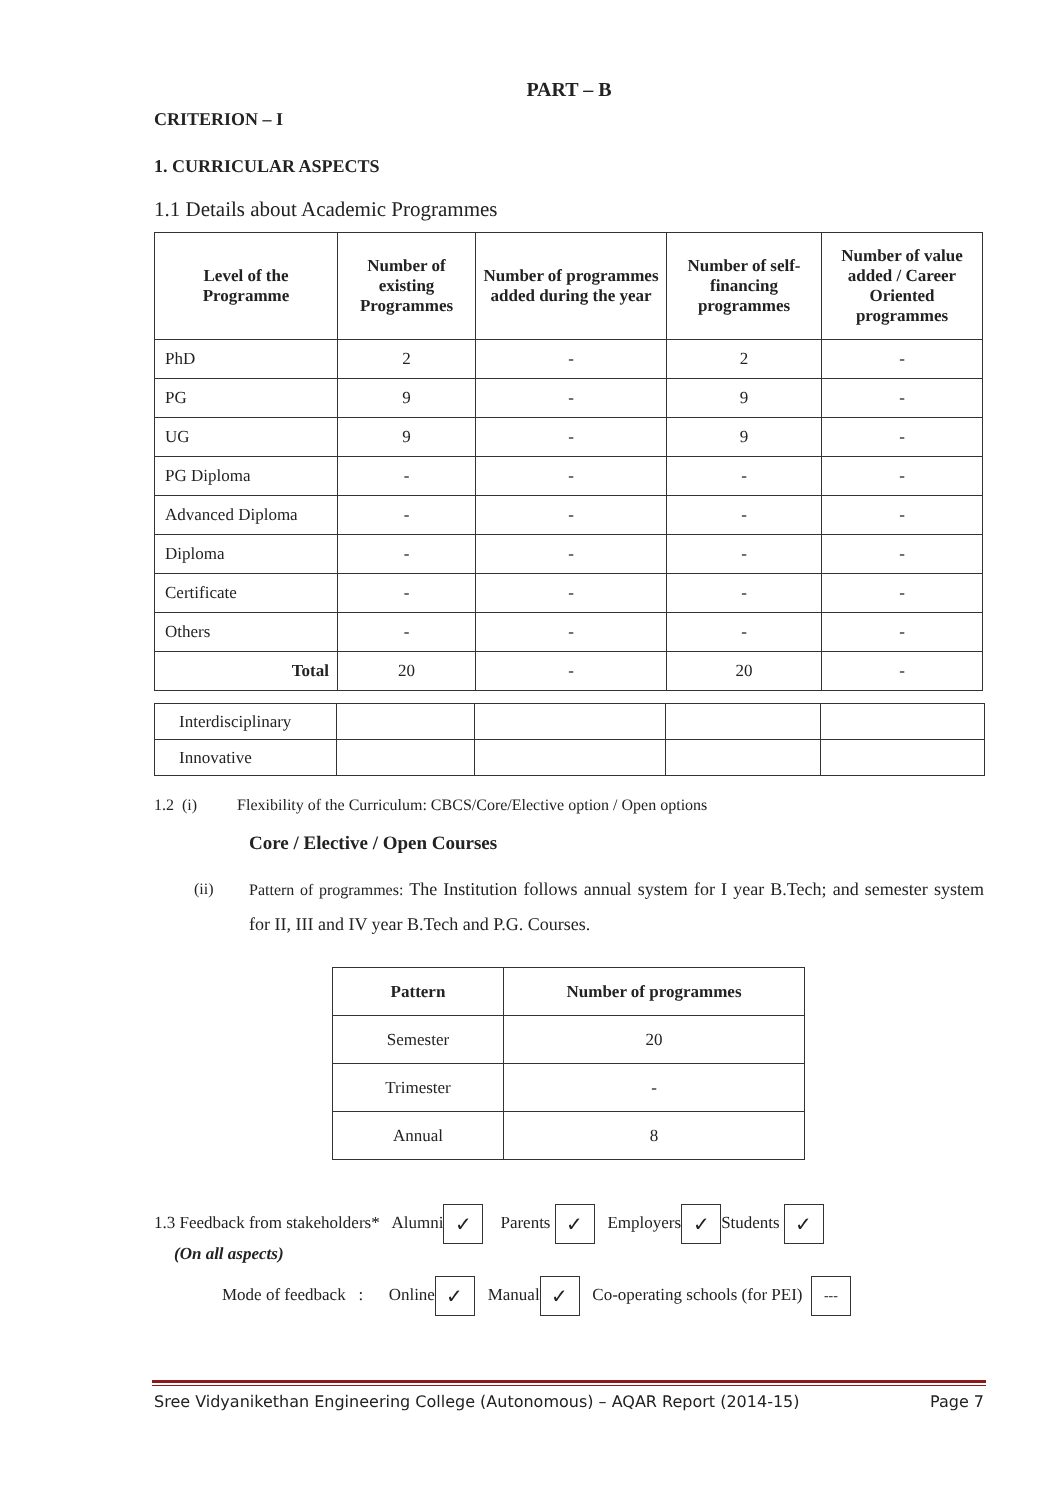PART – B
CRITERION – I
1. CURRICULAR ASPECTS
1.1 Details about Academic Programmes
| Level of the Programme | Number of existing Programmes | Number of programmes added during the year | Number of self-financing programmes | Number of value added / Career Oriented programmes |
| --- | --- | --- | --- | --- |
| PhD | 2 | - | 2 | - |
| PG | 9 | - | 9 | - |
| UG | 9 | - | 9 | - |
| PG Diploma | - | - | - | - |
| Advanced Diploma | - | - | - | - |
| Diploma | - | - | - | - |
| Certificate | - | - | - | - |
| Others | - | - | - | - |
| Total | 20 | - | 20 | - |
| Interdisciplinary | | | | |
| Innovative | | | | |
1.2 (i) Flexibility of the Curriculum: CBCS/Core/Elective option / Open options
Core / Elective / Open Courses
(ii) Pattern of programmes: The Institution follows annual system for I year B.Tech; and semester system for II, III and IV year B.Tech and P.G. Courses.
| Pattern | Number of programmes |
| --- | --- |
| Semester | 20 |
| Trimester | - |
| Annual | 8 |
1.3 Feedback from stakeholders* Alumni ✓ Parents ✓ Employers ✓ Students ✓
(On all aspects)
Mode of feedback : Online ✓ Manual ✓ Co-operating schools (for PEI) ---
Sree Vidyanikethan Engineering College (Autonomous) – AQAR Report (2014-15) Page 7